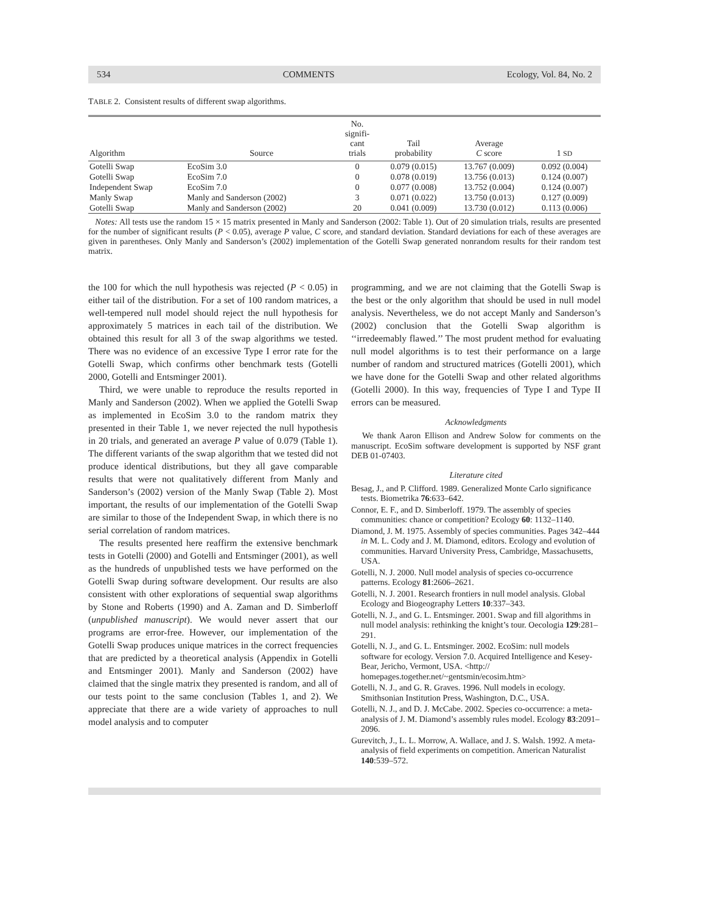534 COMMENTS Ecology, Vol. 84, No. 2
TABLE 2. Consistent results of different swap algorithms.
| Algorithm | Source | No. signifi- cant trials | Tail probability | Average C score | 1 SD |
| --- | --- | --- | --- | --- | --- |
| Gotelli Swap | EcoSim 3.0 | 0 | 0.079 (0.015) | 13.767 (0.009) | 0.092 (0.004) |
| Gotelli Swap | EcoSim 7.0 | 0 | 0.078 (0.019) | 13.756 (0.013) | 0.124 (0.007) |
| Independent Swap | EcoSim 7.0 | 0 | 0.077 (0.008) | 13.752 (0.004) | 0.124 (0.007) |
| Manly Swap | Manly and Sanderson (2002) | 3 | 0.071 (0.022) | 13.750 (0.013) | 0.127 (0.009) |
| Gotelli Swap | Manly and Sanderson (2002) | 20 | 0.041 (0.009) | 13.730 (0.012) | 0.113 (0.006) |
Notes: All tests use the random 15 × 15 matrix presented in Manly and Sanderson (2002: Table 1). Out of 20 simulation trials, results are presented for the number of significant results (P < 0.05), average P value, C score, and standard deviation. Standard deviations for each of these averages are given in parentheses. Only Manly and Sanderson’s (2002) implementation of the Gotelli Swap generated nonrandom results for their random test matrix.
the 100 for which the null hypothesis was rejected (P < 0.05) in either tail of the distribution. For a set of 100 random matrices, a well-tempered null model should reject the null hypothesis for approximately 5 matrices in each tail of the distribution. We obtained this result for all 3 of the swap algorithms we tested. There was no evidence of an excessive Type I error rate for the Gotelli Swap, which confirms other benchmark tests (Gotelli 2000, Gotelli and Entsminger 2001).
Third, we were unable to reproduce the results reported in Manly and Sanderson (2002). When we applied the Gotelli Swap as implemented in EcoSim 3.0 to the random matrix they presented in their Table 1, we never rejected the null hypothesis in 20 trials, and generated an average P value of 0.079 (Table 1). The different variants of the swap algorithm that we tested did not produce identical distributions, but they all gave comparable results that were not qualitatively different from Manly and Sanderson’s (2002) version of the Manly Swap (Table 2). Most important, the results of our implementation of the Gotelli Swap are similar to those of the Independent Swap, in which there is no serial correlation of random matrices.
The results presented here reaffirm the extensive benchmark tests in Gotelli (2000) and Gotelli and Entsminger (2001), as well as the hundreds of unpublished tests we have performed on the Gotelli Swap during software development. Our results are also consistent with other explorations of sequential swap algorithms by Stone and Roberts (1990) and A. Zaman and D. Simberloff (unpublished manuscript). We would never assert that our programs are error-free. However, our implementation of the Gotelli Swap produces unique matrices in the correct frequencies that are predicted by a theoretical analysis (Appendix in Gotelli and Entsminger 2001). Manly and Sanderson (2002) have claimed that the single matrix they presented is random, and all of our tests point to the same conclusion (Tables 1, and 2). We appreciate that there are a wide variety of approaches to null model analysis and to computer
programming, and we are not claiming that the Gotelli Swap is the best or the only algorithm that should be used in null model analysis. Nevertheless, we do not accept Manly and Sanderson’s (2002) conclusion that the Gotelli Swap algorithm is ‘‘irredeemably flawed.’’ The most prudent method for evaluating null model algorithms is to test their performance on a large number of random and structured matrices (Gotelli 2001), which we have done for the Gotelli Swap and other related algorithms (Gotelli 2000). In this way, frequencies of Type I and Type II errors can be measured.
Acknowledgments
We thank Aaron Ellison and Andrew Solow for comments on the manuscript. EcoSim software development is supported by NSF grant DEB 01-07403.
Literature cited
Besag, J., and P. Clifford. 1989. Generalized Monte Carlo significance tests. Biometrika 76:633–642.
Connor, E. F., and D. Simberloff. 1979. The assembly of species communities: chance or competition? Ecology 60: 1132–1140.
Diamond, J. M. 1975. Assembly of species communities. Pages 342–444 in M. L. Cody and J. M. Diamond, editors. Ecology and evolution of communities. Harvard University Press, Cambridge, Massachusetts, USA.
Gotelli, N. J. 2000. Null model analysis of species co-occurrence patterns. Ecology 81:2606–2621.
Gotelli, N. J. 2001. Research frontiers in null model analysis. Global Ecology and Biogeography Letters 10:337–343.
Gotelli, N. J., and G. L. Entsminger. 2001. Swap and fill algorithms in null model analysis: rethinking the knight’s tour. Oecologia 129:281–291.
Gotelli, N. J., and G. L. Entsminger. 2002. EcoSim: null models software for ecology. Version 7.0. Acquired Intelligence and Kesey-Bear, Jericho, Vermont, USA. <http:// homepages.together.net/~gentsmin/ecosim.htm>
Gotelli, N. J., and G. R. Graves. 1996. Null models in ecology. Smithsonian Institution Press, Washington, D.C., USA.
Gotelli, N. J., and D. J. McCabe. 2002. Species co-occurrence: a meta-analysis of J. M. Diamond’s assembly rules model. Ecology 83:2091–2096.
Gurevitch, J., L. L. Morrow, A. Wallace, and J. S. Walsh. 1992. A meta-analysis of field experiments on competition. American Naturalist 140:539–572.